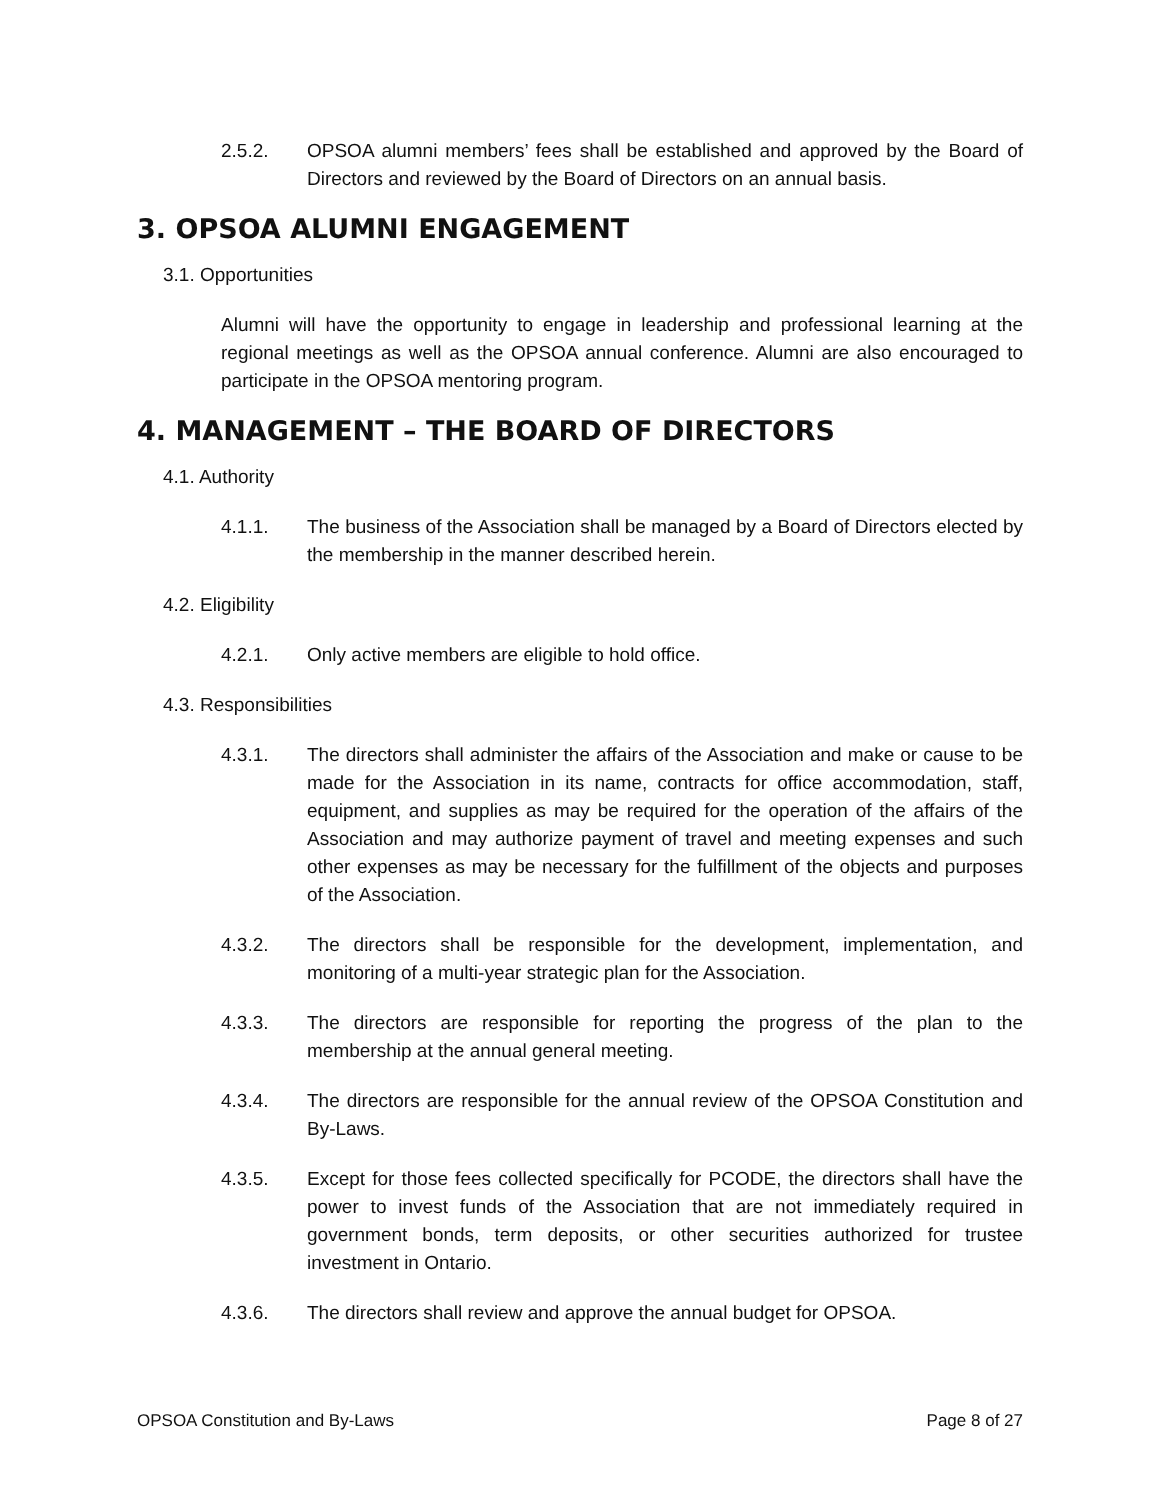2.5.2. OPSOA alumni members’ fees shall be established and approved by the Board of Directors and reviewed by the Board of Directors on an annual basis.
3. OPSOA ALUMNI ENGAGEMENT
3.1. Opportunities
Alumni will have the opportunity to engage in leadership and professional learning at the regional meetings as well as the OPSOA annual conference. Alumni are also encouraged to participate in the OPSOA mentoring program.
4. MANAGEMENT – THE BOARD OF DIRECTORS
4.1. Authority
4.1.1. The business of the Association shall be managed by a Board of Directors elected by the membership in the manner described herein.
4.2. Eligibility
4.2.1. Only active members are eligible to hold office.
4.3. Responsibilities
4.3.1. The directors shall administer the affairs of the Association and make or cause to be made for the Association in its name, contracts for office accommodation, staff, equipment, and supplies as may be required for the operation of the affairs of the Association and may authorize payment of travel and meeting expenses and such other expenses as may be necessary for the fulfillment of the objects and purposes of the Association.
4.3.2. The directors shall be responsible for the development, implementation, and monitoring of a multi-year strategic plan for the Association.
4.3.3. The directors are responsible for reporting the progress of the plan to the membership at the annual general meeting.
4.3.4. The directors are responsible for the annual review of the OPSOA Constitution and By-Laws.
4.3.5. Except for those fees collected specifically for PCODE, the directors shall have the power to invest funds of the Association that are not immediately required in government bonds, term deposits, or other securities authorized for trustee investment in Ontario.
4.3.6. The directors shall review and approve the annual budget for OPSOA.
OPSOA Constitution and By-Laws Page 8 of 27